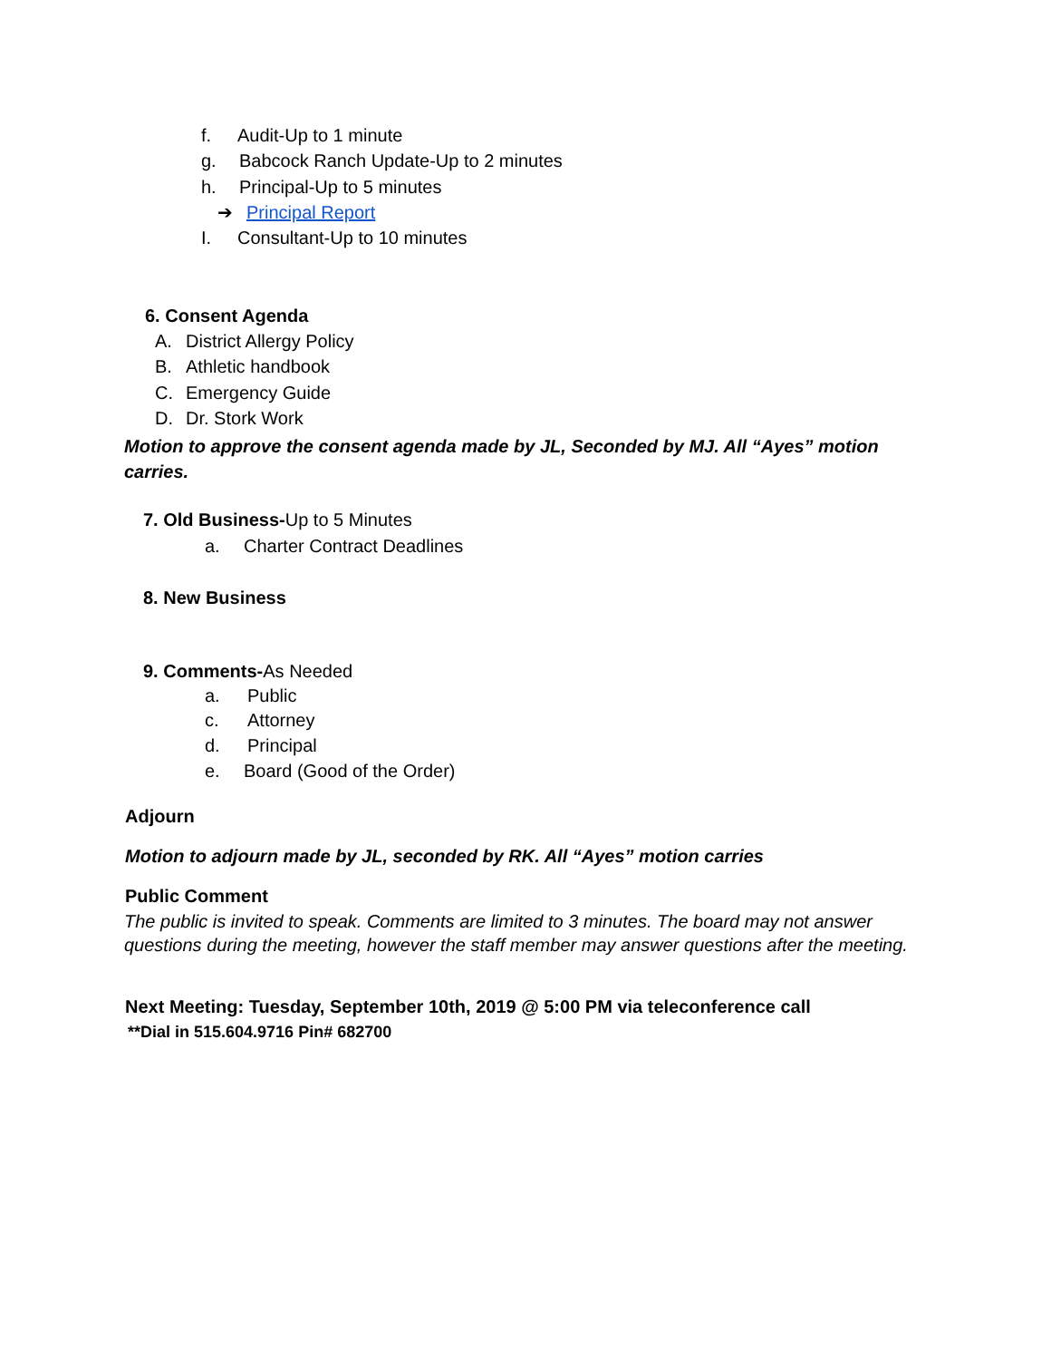f. Audit-Up to 1 minute
g. Babcock Ranch Update-Up to 2 minutes
h. Principal-Up to 5 minutes
➔ Principal Report
I. Consultant-Up to 10 minutes
6. Consent Agenda
A. District Allergy Policy
B. Athletic handbook
C. Emergency Guide
D. Dr. Stork Work
Motion to approve the consent agenda made by JL, Seconded by MJ. All “Ayes” motion carries.
7. Old Business-Up to 5 Minutes
a. Charter Contract Deadlines
8. New Business
9. Comments-As Needed
a. Public
c. Attorney
d. Principal
e. Board (Good of the Order)
Adjourn
Motion to adjourn made by JL, seconded by RK. All “Ayes” motion carries
Public Comment
The public is invited to speak. Comments are limited to 3 minutes. The board may not answer questions during the meeting, however the staff member may answer questions after the meeting.
Next Meeting: Tuesday, September 10th, 2019 @ 5:00 PM via teleconference call
**Dial in 515.604.9716 Pin# 682700